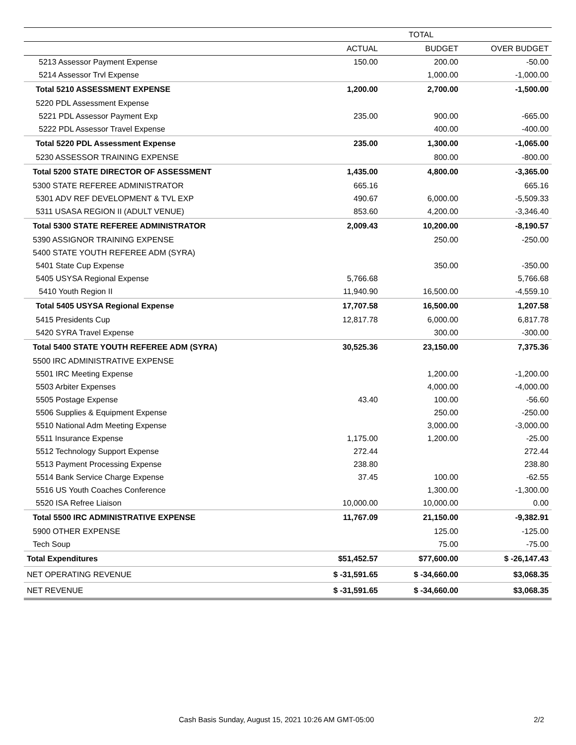| | | TOTAL | |
| --- | --- | --- | --- |
| | ACTUAL | BUDGET | OVER BUDGET |
| 5213 Assessor Payment Expense | 150.00 | 200.00 | -50.00 |
| 5214 Assessor Trvl Expense | | 1,000.00 | -1,000.00 |
| Total 5210 ASSESSMENT EXPENSE | 1,200.00 | 2,700.00 | -1,500.00 |
| 5220 PDL Assessment Expense | | | |
| 5221 PDL Assessor Payment Exp | 235.00 | 900.00 | -665.00 |
| 5222 PDL Assessor Travel Expense | | 400.00 | -400.00 |
| Total 5220 PDL Assessment Expense | 235.00 | 1,300.00 | -1,065.00 |
| 5230 ASSESSOR TRAINING EXPENSE | | 800.00 | -800.00 |
| Total 5200 STATE DIRECTOR OF ASSESSMENT | 1,435.00 | 4,800.00 | -3,365.00 |
| 5300 STATE REFEREE ADMINISTRATOR | 665.16 | | 665.16 |
| 5301 ADV REF DEVELOPMENT & TVL EXP | 490.67 | 6,000.00 | -5,509.33 |
| 5311 USASA REGION II (ADULT VENUE) | 853.60 | 4,200.00 | -3,346.40 |
| Total 5300 STATE REFEREE ADMINISTRATOR | 2,009.43 | 10,200.00 | -8,190.57 |
| 5390 ASSIGNOR TRAINING EXPENSE | | 250.00 | -250.00 |
| 5400 STATE YOUTH REFEREE ADM (SYRA) | | | |
| 5401 State Cup Expense | | 350.00 | -350.00 |
| 5405 USYSA Regional Expense | 5,766.68 | | 5,766.68 |
| 5410 Youth Region II | 11,940.90 | 16,500.00 | -4,559.10 |
| Total 5405 USYSA Regional Expense | 17,707.58 | 16,500.00 | 1,207.58 |
| 5415 Presidents Cup | 12,817.78 | 6,000.00 | 6,817.78 |
| 5420 SYRA Travel Expense | | 300.00 | -300.00 |
| Total 5400 STATE YOUTH REFEREE ADM (SYRA) | 30,525.36 | 23,150.00 | 7,375.36 |
| 5500 IRC ADMINISTRATIVE EXPENSE | | | |
| 5501 IRC Meeting Expense | | 1,200.00 | -1,200.00 |
| 5503 Arbiter Expenses | | 4,000.00 | -4,000.00 |
| 5505 Postage Expense | 43.40 | 100.00 | -56.60 |
| 5506 Supplies & Equipment Expense | | 250.00 | -250.00 |
| 5510 National Adm Meeting Expense | | 3,000.00 | -3,000.00 |
| 5511 Insurance Expense | 1,175.00 | 1,200.00 | -25.00 |
| 5512 Technology Support Expense | 272.44 | | 272.44 |
| 5513 Payment Processing Expense | 238.80 | | 238.80 |
| 5514 Bank Service Charge Expense | 37.45 | 100.00 | -62.55 |
| 5516 US Youth Coaches Conference | | 1,300.00 | -1,300.00 |
| 5520 ISA Refree Liaison | 10,000.00 | 10,000.00 | 0.00 |
| Total 5500 IRC ADMINISTRATIVE EXPENSE | 11,767.09 | 21,150.00 | -9,382.91 |
| 5900 OTHER EXPENSE | | 125.00 | -125.00 |
| Tech Soup | | 75.00 | -75.00 |
| Total Expenditures | $51,452.57 | $77,600.00 | $ -26,147.43 |
| NET OPERATING REVENUE | $ -31,591.65 | $ -34,660.00 | $3,068.35 |
| NET REVENUE | $ -31,591.65 | $ -34,660.00 | $3,068.35 |
Cash Basis Sunday, August 15, 2021 10:26 AM GMT-05:00
2/2